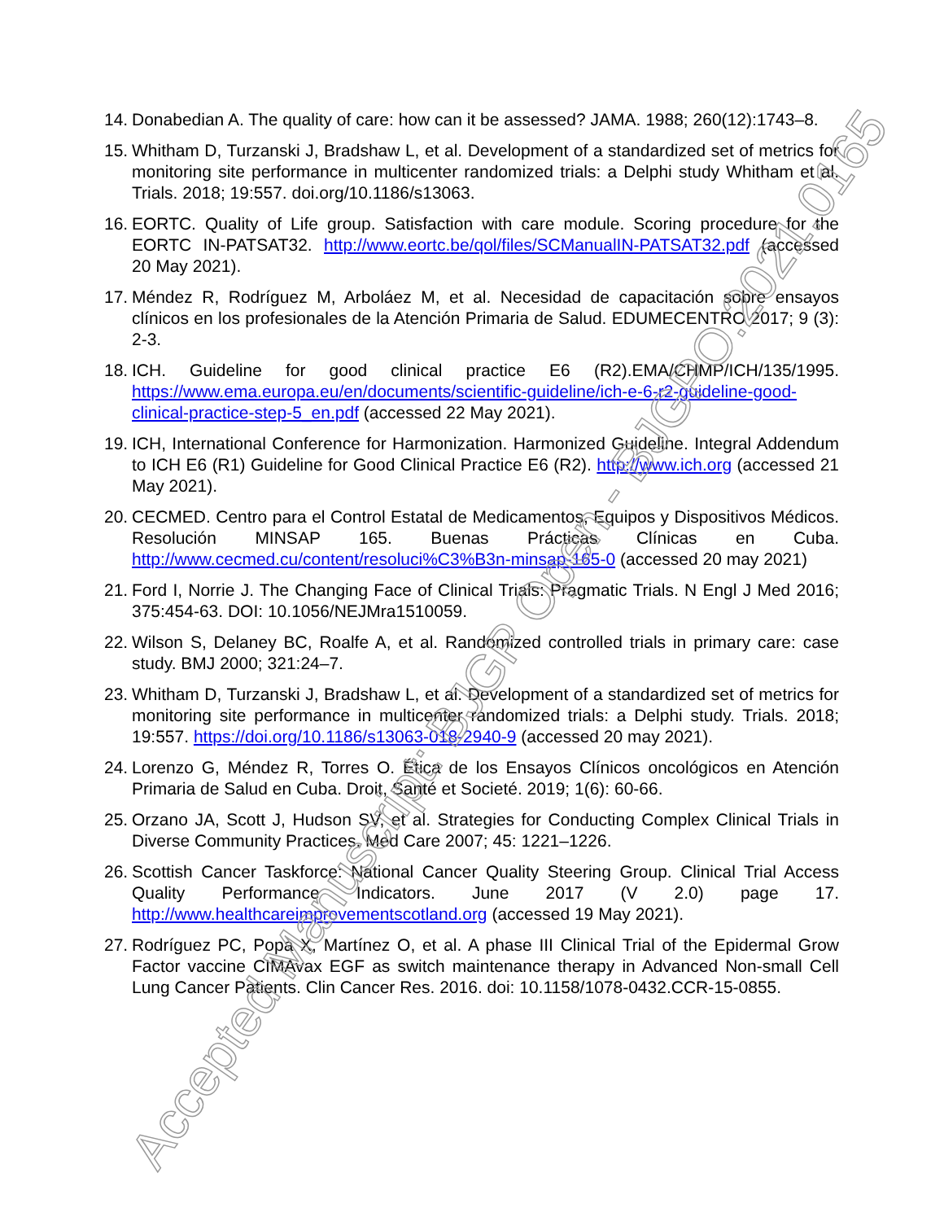14.
Donabedian A. The quality of care: how can it be assessed? JAMA. 1988; 260(12):1743–8.
15.
Whitham D, Turzanski J, Bradshaw L, et al. Development of a standardized set of metrics for monitoring site performance in multicenter randomized trials: a Delphi study Whitham et al. Trials. 2018; 19:557. doi.org/10.1186/s13063.
16.
EORTC. Quality of Life group. Satisfaction with care module. Scoring procedure for the EORTC IN-PATSAT32. http://www.eortc.be/qol/files/SCManualIN-PATSAT32.pdf (accessed 20 May 2021).
17.
Méndez R, Rodríguez M, Arboláez M, et al. Necesidad de capacitación sobre ensayos clínicos en los profesionales de la Atención Primaria de Salud. EDUMECENTRO 2017; 9 (3): 2-3.
18.
ICH. Guideline for good clinical practice E6 (R2).EMA/CHMP/ICH/135/1995. https://www.ema.europa.eu/en/documents/scientific-guideline/ich-e-6-r2-guideline-good-clinical-practice-step-5_en.pdf (accessed 22 May 2021).
19.
ICH, International Conference for Harmonization. Harmonized Guideline. Integral Addendum to ICH E6 (R1) Guideline for Good Clinical Practice E6 (R2). http://www.ich.org (accessed 21 May 2021).
20.
CECMED. Centro para el Control Estatal de Medicamentos, Equipos y Dispositivos Médicos. Resolución MINSAP 165. Buenas Prácticas Clínicas en Cuba. http://www.cecmed.cu/content/resoluci%C3%B3n-minsap-165-0 (accessed 20 may 2021)
21.
Ford I, Norrie J. The Changing Face of Clinical Trials: Pragmatic Trials. N Engl J Med 2016; 375:454-63. DOI: 10.1056/NEJMra1510059.
22.
Wilson S, Delaney BC, Roalfe A, et al. Randomized controlled trials in primary care: case study. BMJ 2000; 321:24–7.
23.
Whitham D, Turzanski J, Bradshaw L, et al. Development of a standardized set of metrics for monitoring site performance in multicenter randomized trials: a Delphi study. Trials. 2018; 19:557. https://doi.org/10.1186/s13063-018-2940-9 (accessed 20 may 2021).
24.
Lorenzo G, Méndez R, Torres O. Ética de los Ensayos Clínicos oncológicos en Atención Primaria de Salud en Cuba. Droit, Santé et Societé. 2019; 1(6): 60-66.
25.
Orzano JA, Scott J, Hudson SV, et al. Strategies for Conducting Complex Clinical Trials in Diverse Community Practices. Med Care 2007; 45: 1221–1226.
26.
Scottish Cancer Taskforce: National Cancer Quality Steering Group. Clinical Trial Access Quality Performance Indicators. June 2017 (V 2.0) page 17. http://www.healthcareimprovementscotland.org (accessed 19 May 2021).
27.
Rodríguez PC, Popa X, Martínez O, et al. A phase III Clinical Trial of the Epidermal Grow Factor vaccine CIMAvax EGF as switch maintenance therapy in Advanced Non-small Cell Lung Cancer Patients. Clin Cancer Res. 2016. doi: 10.1158/1078-0432.CCR-15-0855.
Accepted Manuscript: BJGP Open - BJGPO.2021.0165